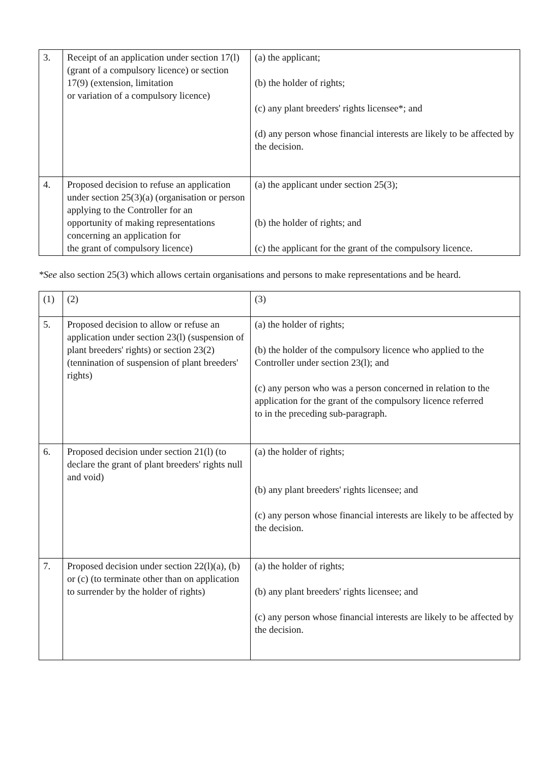| 3. | Receipt of an application under section 17(l) (grant of a compulsory licence) or section 17(9) (extension, limitation or variation of a compulsory licence) | (a) the applicant; (b) the holder of rights; (c) any plant breeders' rights licensee*; and (d) any person whose financial interests are likely to be affected by the decision. |
| 4. | Proposed decision to refuse an application under section 25(3)(a) (organisation or person applying to the Controller for an opportunity of making representations concerning an application for the grant of compulsory licence) | (a) the applicant under section 25(3); (b) the holder of rights; and (c) the applicant for the grant of the compulsory licence. |
*See also section 25(3) which allows certain organisations and persons to make representations and be heard.
| (1) | (2) | (3) |
| 5. | Proposed decision to allow or refuse an application under section 23(l) (suspension of plant breeders' rights) or section 23(2) (tennination of suspension of plant breeders' rights) | (a) the holder of rights; (b) the holder of the compulsory licence who applied to the Controller under section 23(l); and (c) any person who was a person concerned in relation to the application for the grant of the compulsory licence referred to in the preceding sub-paragraph. |
| 6. | Proposed decision under section 21(l) (to declare the grant of plant breeders' rights null and void) | (a) the holder of rights; (b) any plant breeders' rights licensee; and (c) any person whose financial interests are likely to be affected by the decision. |
| 7. | Proposed decision under section 22(l)(a), (b) or (c) (to terminate other than on application to surrender by the holder of rights) | (a) the holder of rights; (b) any plant breeders' rights licensee; and (c) any person whose financial interests are likely to be affected by the decision. |